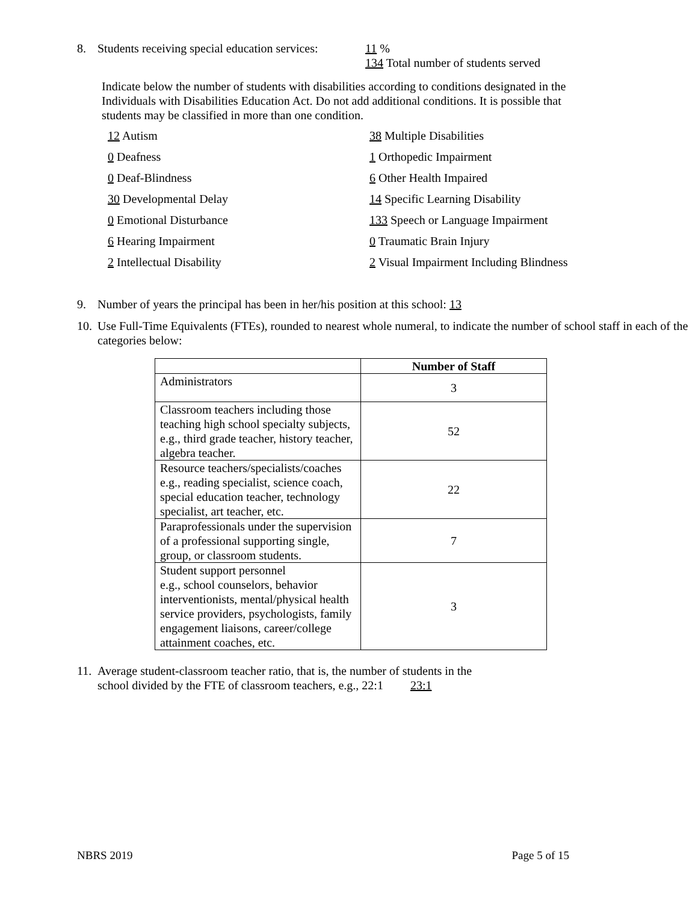8.
Students receiving special education services:
11 %
134 Total number of students served
Indicate below the number of students with disabilities according to conditions designated in the Individuals with Disabilities Education Act. Do not add additional conditions. It is possible that students may be classified in more than one condition.
12 Autism
38 Multiple Disabilities
0 Deafness
1 Orthopedic Impairment
0 Deaf-Blindness
6 Other Health Impaired
30 Developmental Delay
14 Specific Learning Disability
0 Emotional Disturbance
133 Speech or Language Impairment
6 Hearing Impairment
0 Traumatic Brain Injury
2 Intellectual Disability
2 Visual Impairment Including Blindness
9. Number of years the principal has been in her/his position at this school: 13
10. Use Full-Time Equivalents (FTEs), rounded to nearest whole numeral, to indicate the number of school staff in each of the categories below:
| | Number of Staff |
| --- | --- |
| Administrators | 3 |
| Classroom teachers including those teaching high school specialty subjects, e.g., third grade teacher, history teacher, algebra teacher. | 52 |
| Resource teachers/specialists/coaches e.g., reading specialist, science coach, special education teacher, technology specialist, art teacher, etc. | 22 |
| Paraprofessionals under the supervision of a professional supporting single, group, or classroom students. | 7 |
| Student support personnel e.g., school counselors, behavior interventionists, mental/physical health service providers, psychologists, family engagement liaisons, career/college attainment coaches, etc. | 3 |
11. Average student-classroom teacher ratio, that is, the number of students in the
school divided by the FTE of classroom teachers, e.g., 22:1 23:1
NBRS 2019 Page 5 of 15